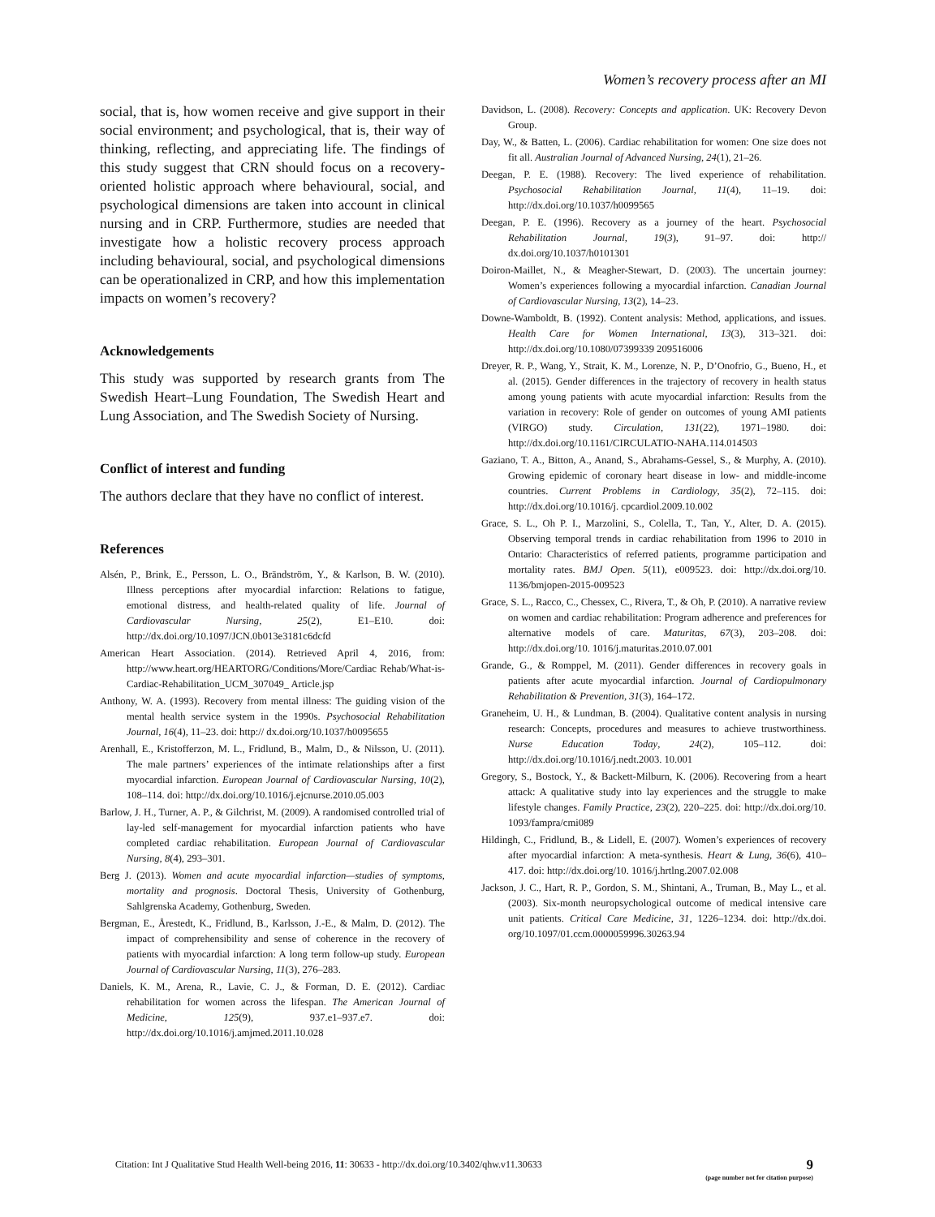Women’s recovery process after an MI
social, that is, how women receive and give support in their social environment; and psychological, that is, their way of thinking, reflecting, and appreciating life. The findings of this study suggest that CRN should focus on a recovery-oriented holistic approach where behavioural, social, and psychological dimensions are taken into account in clinical nursing and in CRP. Furthermore, studies are needed that investigate how a holistic recovery process approach including behavioural, social, and psychological dimensions can be operationalized in CRP, and how this implementation impacts on women’s recovery?
Acknowledgements
This study was supported by research grants from The Swedish Heart–Lung Foundation, The Swedish Heart and Lung Association, and The Swedish Society of Nursing.
Conflict of interest and funding
The authors declare that they have no conflict of interest.
References
Alsén, P., Brink, E., Persson, L. O., Brändström, Y., & Karlson, B. W. (2010). Illness perceptions after myocardial infarction: Relations to fatigue, emotional distress, and health-related quality of life. Journal of Cardiovascular Nursing, 25(2), E1–E10. doi: http://dx.doi.org/10.1097/JCN.0b013e3181c6dcfd
American Heart Association. (2014). Retrieved April 4, 2016, from: http://www.heart.org/HEARTORG/Conditions/More/Cardiac Rehab/What-is-Cardiac-Rehabilitation_UCM_307049_ Article.jsp
Anthony, W. A. (1993). Recovery from mental illness: The guiding vision of the mental health service system in the 1990s. Psychosocial Rehabilitation Journal, 16(4), 11–23. doi: http:// dx.doi.org/10.1037/h0095655
Arenhall, E., Kristofferzon, M. L., Fridlund, B., Malm, D., & Nilsson, U. (2011). The male partners’ experiences of the intimate relationships after a first myocardial infarction. European Journal of Cardiovascular Nursing, 10(2), 108–114. doi: http://dx.doi.org/10.1016/j.ejcnurse.2010.05.003
Barlow, J. H., Turner, A. P., & Gilchrist, M. (2009). A randomised controlled trial of lay-led self-management for myocardial infarction patients who have completed cardiac rehabilitation. European Journal of Cardiovascular Nursing, 8(4), 293–301.
Berg J. (2013). Women and acute myocardial infarction—studies of symptoms, mortality and prognosis. Doctoral Thesis, University of Gothenburg, Sahlgrenska Academy, Gothenburg, Sweden.
Bergman, E., Årestedt, K., Fridlund, B., Karlsson, J.-E., & Malm, D. (2012). The impact of comprehensibility and sense of coherence in the recovery of patients with myocardial infarction: A long term follow-up study. European Journal of Cardiovascular Nursing, 11(3), 276–283.
Daniels, K. M., Arena, R., Lavie, C. J., & Forman, D. E. (2012). Cardiac rehabilitation for women across the lifespan. The American Journal of Medicine, 125(9), 937.e1–937.e7. doi: http://dx.doi.org/10.1016/j.amjmed.2011.10.028
Davidson, L. (2008). Recovery: Concepts and application. UK: Recovery Devon Group.
Day, W., & Batten, L. (2006). Cardiac rehabilitation for women: One size does not fit all. Australian Journal of Advanced Nursing, 24(1), 21–26.
Deegan, P. E. (1988). Recovery: The lived experience of rehabilitation. Psychosocial Rehabilitation Journal, 11(4), 11–19. doi: http://dx.doi.org/10.1037/h0099565
Deegan, P. E. (1996). Recovery as a journey of the heart. Psychosocial Rehabilitation Journal, 19(3), 91–97. doi: http:// dx.doi.org/10.1037/h0101301
Doiron-Maillet, N., & Meagher-Stewart, D. (2003). The uncertain journey: Women’s experiences following a myocardial infarction. Canadian Journal of Cardiovascular Nursing, 13(2), 14–23.
Downe-Wamboldt, B. (1992). Content analysis: Method, applications, and issues. Health Care for Women International, 13(3), 313–321. doi: http://dx.doi.org/10.1080/07399339 209516006
Dreyer, R. P., Wang, Y., Strait, K. M., Lorenze, N. P., D’Onofrio, G., Bueno, H., et al. (2015). Gender differences in the trajectory of recovery in health status among young patients with acute myocardial infarction: Results from the variation in recovery: Role of gender on outcomes of young AMI patients (VIRGO) study. Circulation, 131(22), 1971–1980. doi: http://dx.doi.org/10.1161/CIRCULATIO-NAHA.114.014503
Gaziano, T. A., Bitton, A., Anand, S., Abrahams-Gessel, S., & Murphy, A. (2010). Growing epidemic of coronary heart disease in low- and middle-income countries. Current Problems in Cardiology, 35(2), 72–115. doi: http://dx.doi.org/10.1016/j. cpcardiol.2009.10.002
Grace, S. L., Oh P. I., Marzolini, S., Colella, T., Tan, Y., Alter, D. A. (2015). Observing temporal trends in cardiac rehabilitation from 1996 to 2010 in Ontario: Characteristics of referred patients, programme participation and mortality rates. BMJ Open. 5(11), e009523. doi: http://dx.doi.org/10. 1136/bmjopen-2015-009523
Grace, S. L., Racco, C., Chessex, C., Rivera, T., & Oh, P. (2010). A narrative review on women and cardiac rehabilitation: Program adherence and preferences for alternative models of care. Maturitas, 67(3), 203–208. doi: http://dx.doi.org/10. 1016/j.maturitas.2010.07.001
Grande, G., & Romppel, M. (2011). Gender differences in recovery goals in patients after acute myocardial infarction. Journal of Cardiopulmonary Rehabilitation & Prevention, 31(3), 164–172.
Graneheim, U. H., & Lundman, B. (2004). Qualitative content analysis in nursing research: Concepts, procedures and measures to achieve trustworthiness. Nurse Education Today, 24(2), 105–112. doi: http://dx.doi.org/10.1016/j.nedt.2003. 10.001
Gregory, S., Bostock, Y., & Backett-Milburn, K. (2006). Recovering from a heart attack: A qualitative study into lay experiences and the struggle to make lifestyle changes. Family Practice, 23(2), 220–225. doi: http://dx.doi.org/10. 1093/fampra/cmi089
Hildingh, C., Fridlund, B., & Lidell, E. (2007). Women’s experiences of recovery after myocardial infarction: A meta-synthesis. Heart & Lung, 36(6), 410–417. doi: http://dx.doi.org/10. 1016/j.hrtlng.2007.02.008
Jackson, J. C., Hart, R. P., Gordon, S. M., Shintani, A., Truman, B., May L., et al. (2003). Six-month neuropsychological outcome of medical intensive care unit patients. Critical Care Medicine, 31, 1226–1234. doi: http://dx.doi. org/10.1097/01.ccm.0000059996.30263.94
Citation: Int J Qualitative Stud Health Well-being 2016, 11: 30633 - http://dx.doi.org/10.3402/qhw.v11.30633
9
(page number not for citation purpose)